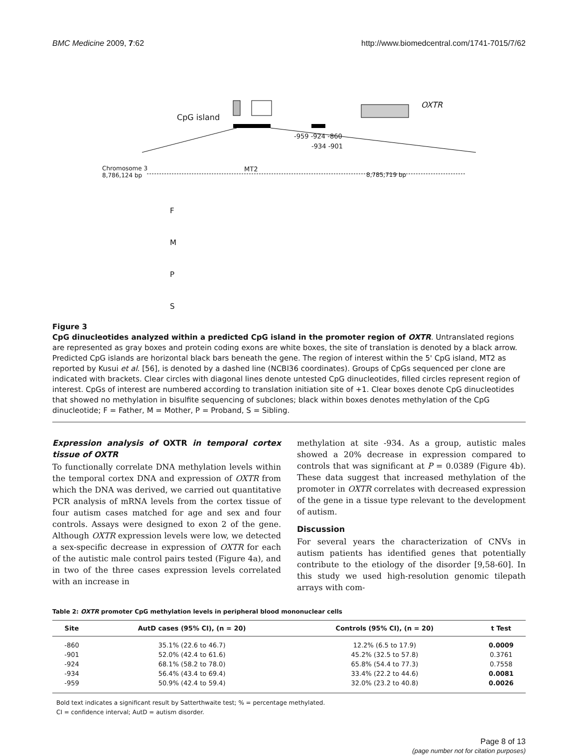BMC Medicine 2009, 7:62 http://www.biomedcentral.com/1741-7015/7/62
CpG island
OXTR
-959 -924 -860
-934 -901
Chromosome 3
8,786,124 bp
MT2
8,785,719 bp
F
M
P
S
Figure 3
CpG dinucleotides analyzed within a predicted CpG island in the promoter region of OXTR. Untranslated regions are represented as gray boxes and protein coding exons are white boxes, the site of translation is denoted by a black arrow. Predicted CpG islands are horizontal black bars beneath the gene. The region of interest within the 5' CpG island, MT2 as reported by Kusui et al. [56], is denoted by a dashed line (NCBI36 coordinates). Groups of CpGs sequenced per clone are indicated with brackets. Clear circles with diagonal lines denote untested CpG dinucleotides, filled circles represent region of interest. CpGs of interest are numbered according to translation initiation site of +1. Clear boxes denote CpG dinucleotides that showed no methylation in bisulfite sequencing of subclones; black within boxes denotes methylation of the CpG dinucleotide; F = Father, M = Mother, P = Proband, S = Sibling.
Expression analysis of OXTR in temporal cortex tissue of OXTR
To functionally correlate DNA methylation levels within the temporal cortex DNA and expression of OXTR from which the DNA was derived, we carried out quantitative PCR analysis of mRNA levels from the cortex tissue of four autism cases matched for age and sex and four controls. Assays were designed to exon 2 of the gene. Although OXTR expression levels were low, we detected a sex-specific decrease in expression of OXTR for each of the autistic male control pairs tested (Figure 4a), and in two of the three cases expression levels correlated with an increase in
methylation at site -934. As a group, autistic males showed a 20% decrease in expression compared to controls that was significant at P = 0.0389 (Figure 4b). These data suggest that increased methylation of the promoter in OXTR correlates with decreased expression of the gene in a tissue type relevant to the development of autism.
Discussion
For several years the characterization of CNVs in autism patients has identified genes that potentially contribute to the etiology of the disorder [9,58-60]. In this study we used high-resolution genomic tilepath arrays with com-
Table 2: OXTR promoter CpG methylation levels in peripheral blood mononuclear cells
| Site | AutD cases (95% CI), (n = 20) | Controls (95% CI), (n = 20) | t Test |
| --- | --- | --- | --- |
| -860 | 35.1% (22.6 to 46.7) | 12.2% (6.5 to 17.9) | 0.0009 |
| -901 | 52.0% (42.4 to 61.6) | 45.2% (32.5 to 57.8) | 0.3761 |
| -924 | 68.1% (58.2 to 78.0) | 65.8% (54.4 to 77.3) | 0.7558 |
| -934 | 56.4% (43.4 to 69.4) | 33.4% (22.2 to 44.6) | 0.0081 |
| -959 | 50.9% (42.4 to 59.4) | 32.0% (23.2 to 40.8) | 0.0026 |
Bold text indicates a significant result by Satterthwaite test; % = percentage methylated.
CI = confidence interval; AutD = autism disorder.
Page 8 of 13
(page number not for citation purposes)